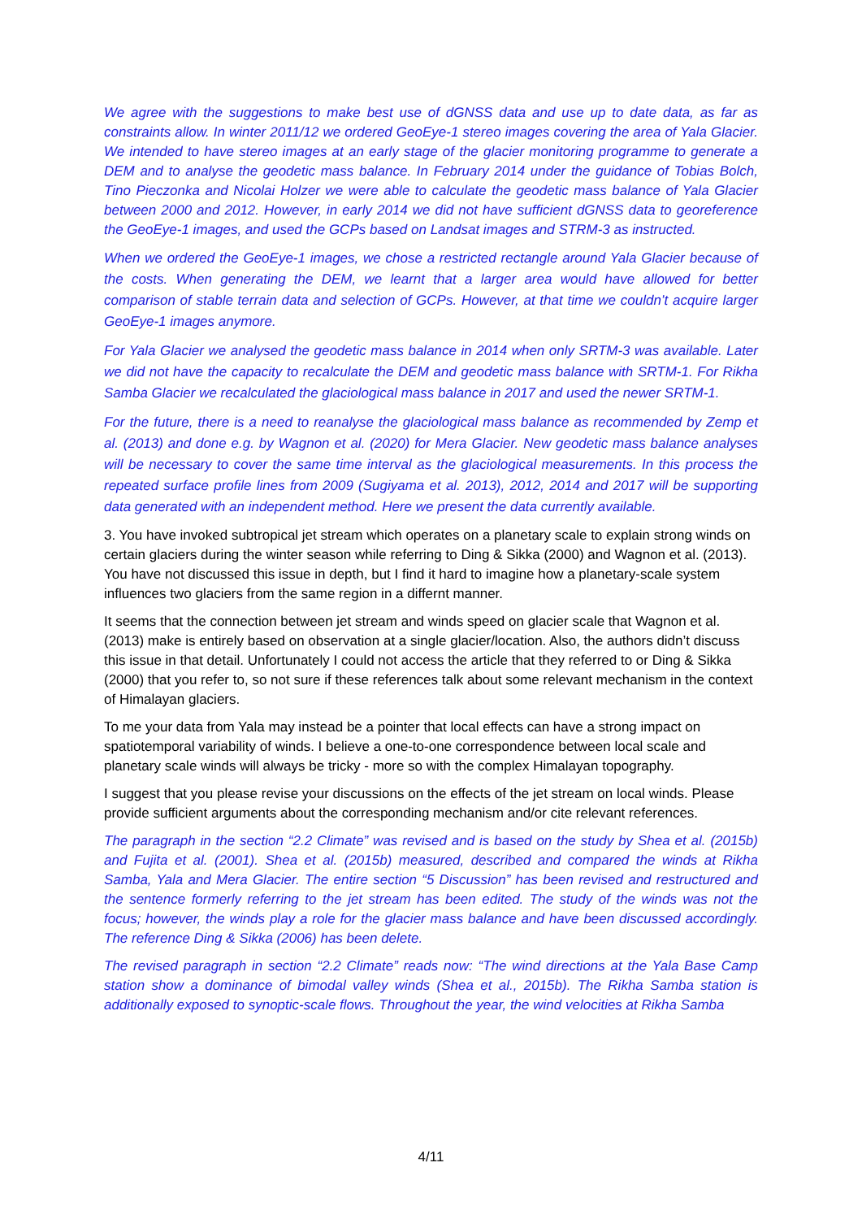We agree with the suggestions to make best use of dGNSS data and use up to date data, as far as constraints allow. In winter 2011/12 we ordered GeoEye-1 stereo images covering the area of Yala Glacier. We intended to have stereo images at an early stage of the glacier monitoring programme to generate a DEM and to analyse the geodetic mass balance. In February 2014 under the guidance of Tobias Bolch, Tino Pieczonka and Nicolai Holzer we were able to calculate the geodetic mass balance of Yala Glacier between 2000 and 2012. However, in early 2014 we did not have sufficient dGNSS data to georeference the GeoEye-1 images, and used the GCPs based on Landsat images and STRM-3 as instructed.
When we ordered the GeoEye-1 images, we chose a restricted rectangle around Yala Glacier because of the costs. When generating the DEM, we learnt that a larger area would have allowed for better comparison of stable terrain data and selection of GCPs. However, at that time we couldn’t acquire larger GeoEye-1 images anymore.
For Yala Glacier we analysed the geodetic mass balance in 2014 when only SRTM-3 was available. Later we did not have the capacity to recalculate the DEM and geodetic mass balance with SRTM-1. For Rikha Samba Glacier we recalculated the glaciological mass balance in 2017 and used the newer SRTM-1.
For the future, there is a need to reanalyse the glaciological mass balance as recommended by Zemp et al. (2013) and done e.g. by Wagnon et al. (2020) for Mera Glacier. New geodetic mass balance analyses will be necessary to cover the same time interval as the glaciological measurements. In this process the repeated surface profile lines from 2009 (Sugiyama et al. 2013), 2012, 2014 and 2017 will be supporting data generated with an independent method. Here we present the data currently available.
3. You have invoked subtropical jet stream which operates on a planetary scale to explain strong winds on certain glaciers during the winter season while referring to Ding & Sikka (2000) and Wagnon et al. (2013). You have not discussed this issue in depth, but I find it hard to imagine how a planetary-scale system influences two glaciers from the same region in a differnt manner.
It seems that the connection between jet stream and winds speed on glacier scale that Wagnon et al. (2013) make is entirely based on observation at a single glacier/location. Also, the authors didn’t discuss this issue in that detail. Unfortunately I could not access the article that they referred to or Ding & Sikka (2000) that you refer to, so not sure if these references talk about some relevant mechanism in the context of Himalayan glaciers.
To me your data from Yala may instead be a pointer that local effects can have a strong impact on spatiotemporal variability of winds. I believe a one-to-one correspondence between local scale and planetary scale winds will always be tricky - more so with the complex Himalayan topography.
I suggest that you please revise your discussions on the effects of the jet stream on local winds. Please provide sufficient arguments about the corresponding mechanism and/or cite relevant references.
The paragraph in the section “2.2 Climate” was revised and is based on the study by Shea et al. (2015b) and Fujita et al. (2001). Shea et al. (2015b) measured, described and compared the winds at Rikha Samba, Yala and Mera Glacier. The entire section “5 Discussion” has been revised and restructured and the sentence formerly referring to the jet stream has been edited. The study of the winds was not the focus; however, the winds play a role for the glacier mass balance and have been discussed accordingly. The reference Ding & Sikka (2006) has been delete.
The revised paragraph in section “2.2 Climate” reads now: “The wind directions at the Yala Base Camp station show a dominance of bimodal valley winds (Shea et al., 2015b). The Rikha Samba station is additionally exposed to synoptic-scale flows. Throughout the year, the wind velocities at Rikha Samba
4/11